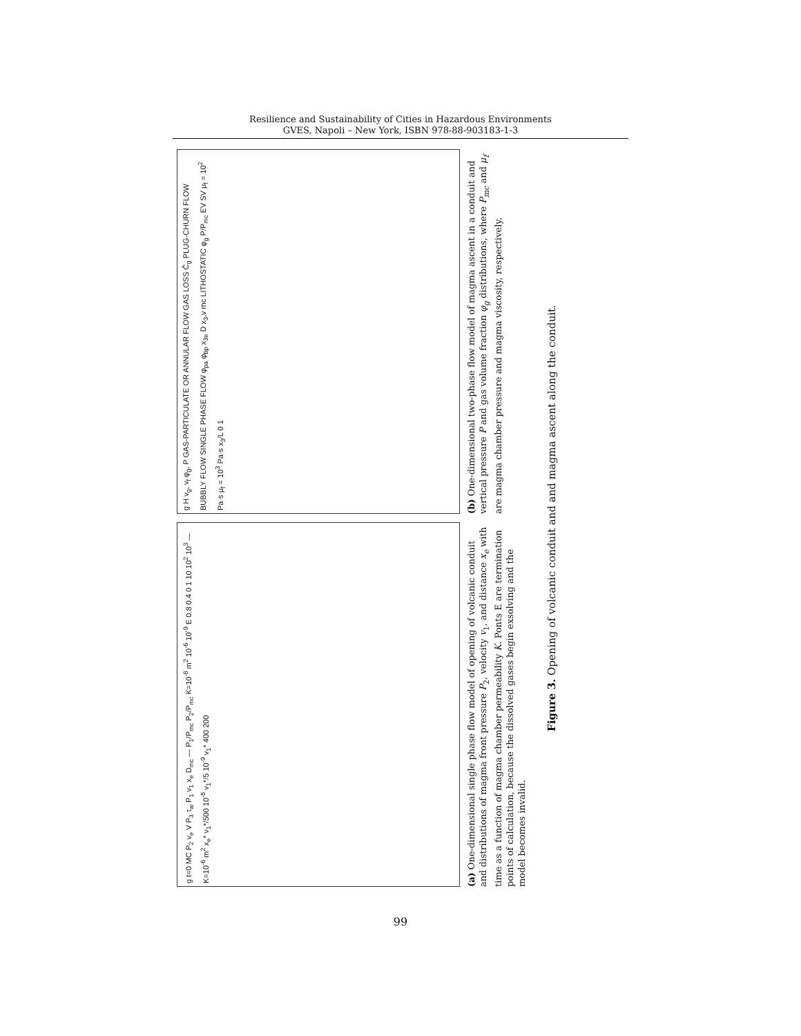Resilience and Sustainability of Cities in Hazardous Environments
GVES, Napoli – New York, ISBN 978-88-903183-1-3
g t=0 MC P<sub>2</sub> v<sub>e</sub> V P<sub>3</sub> τ<sub>w</sub> P<sub>1</sub> v<sub>1</sub> x<sub>e</sub> D<sub>mc</sub> — P<sub>1</sub>/P<sub>mc</sub> P<sub>2</sub>/P<sub>mc</sub> K=10<sup>-8</sup> m<sup>2</sup> 10<sup>-6</sup> 10<sup>-9</sup> E 0.8 0.4 0 1 10 10<sup>2</sup> 10<sup>3</sup> — K=10<sup>-6</sup> m<sup>2</sup> x<sub>e</sub>* v<sub>1</sub>*/500 10<sup>-8</sup> v<sub>1</sub>*/5 10<sup>-9</sup> v<sub>1</sub>* 400 200
(a) One-dimensional single phase flow model of opening of volcanic conduit and distributions of magma front pressure P<sub>2</sub>, velocity v<sub>1</sub>, and distance x<sub>e</sub> with time as a function of magma chamber permeability K. Ponts E are termination points of calculation, because the dissolved gases begin exsolving and the model becomes invalid.
g H v<sub>g</sub>, v<sub>f</sub> φ<sub>g</sub>, P GAS-PARTICULATE OR ANNULAR FLOW GAS LOSS Ĉ<sub>g</sub> PLUG-CHURN FLOW BUBBLY FLOW SINGLE PHASE FLOW φ<sub>pa</sub> φ<sub>bp</sub> x<sub>3e</sub> D x<sub>3</sub>,v mc LITHOSTATIC φ<sub>g</sub> P/P<sub>mc</sub> EV SV μ<sub>f</sub> = 10<sup>2</sup> Pa·s μ<sub>f</sub> = 10<sup>3</sup> Pa·s x<sub>3</sub>/L 0 1
(b) One-dimensional two-phase flow model of magma ascent in a conduit and vertical pressure P and gas volume fraction φ<sub>g</sub> distributions, where P<sub>mc</sub> and μ<sub>f</sub> are magma chamber pressure and magma viscosity, respectively.
Figure 3. Opening of volcanic conduit and and magma ascent along the conduit.
99